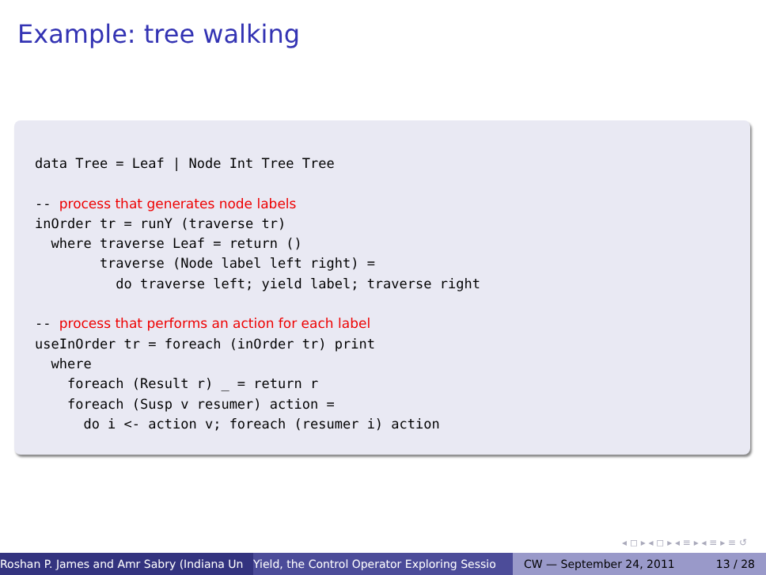Example: tree walking
data Tree = Leaf | Node Int Tree Tree

-- process that generates node labels
inOrder tr = runY (traverse tr)
  where traverse Leaf = return ()
        traverse (Node label left right) =
          do traverse left; yield label; traverse right

-- process that performs an action for each label
useInOrder tr = foreach (inOrder tr) print
  where
    foreach (Result r) _ = return r
    foreach (Susp v resumer) action =
      do i <- action v; foreach (resumer i) action
◂ ◻ ▸ ◂ ◻ ▸ ◂ ≡ ▸ ◂ ≡ ▸ ≡ ↺
Roshan P. James and Amr Sabry (Indiana Un Yield, the Control Operator Exploring Sessio CW — September 24, 2011 13 / 28